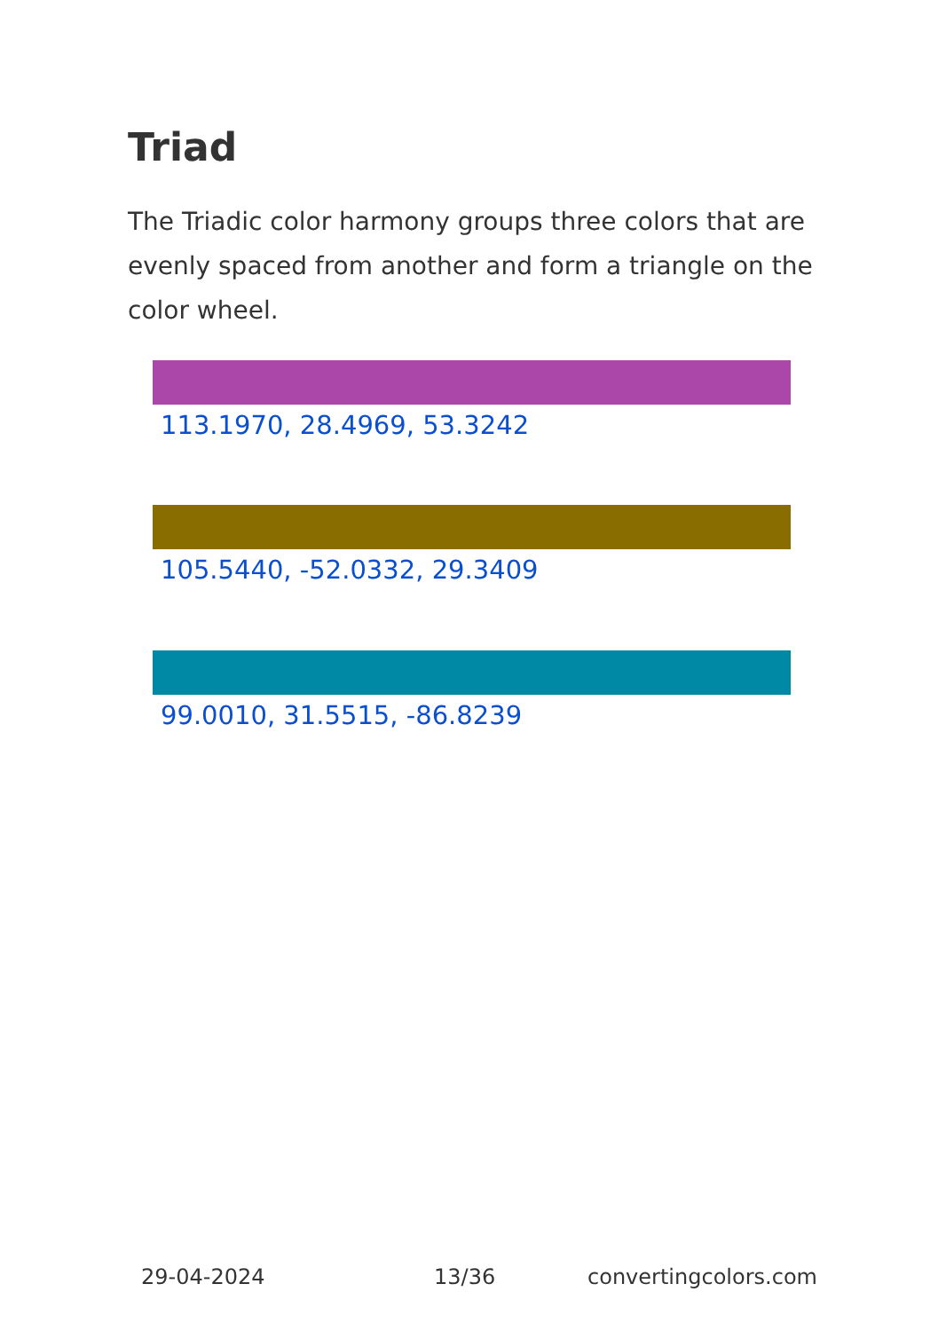Triad
The Triadic color harmony groups three colors that are evenly spaced from another and form a triangle on the color wheel.
113.1970, 28.4969, 53.3242
105.5440, -52.0332, 29.3409
99.0010, 31.5515, -86.8239
29-04-2024 13/36 convertingcolors.com